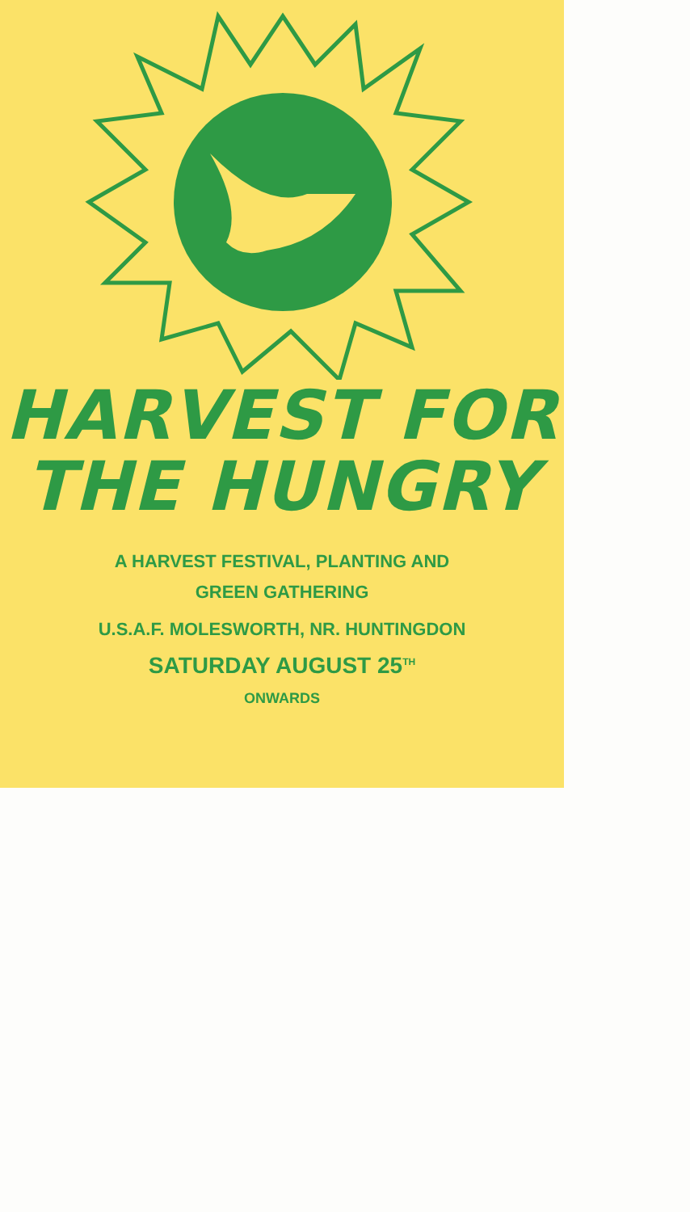HARVEST FOR
THE HUNGRY
A HARVEST FESTIVAL, PLANTING AND
GREEN GATHERING
U.S.A.F. MOLESWORTH, NR. HUNTINGDON
SATURDAY AUGUST 25<sup>TH</sup>
ONWARDS